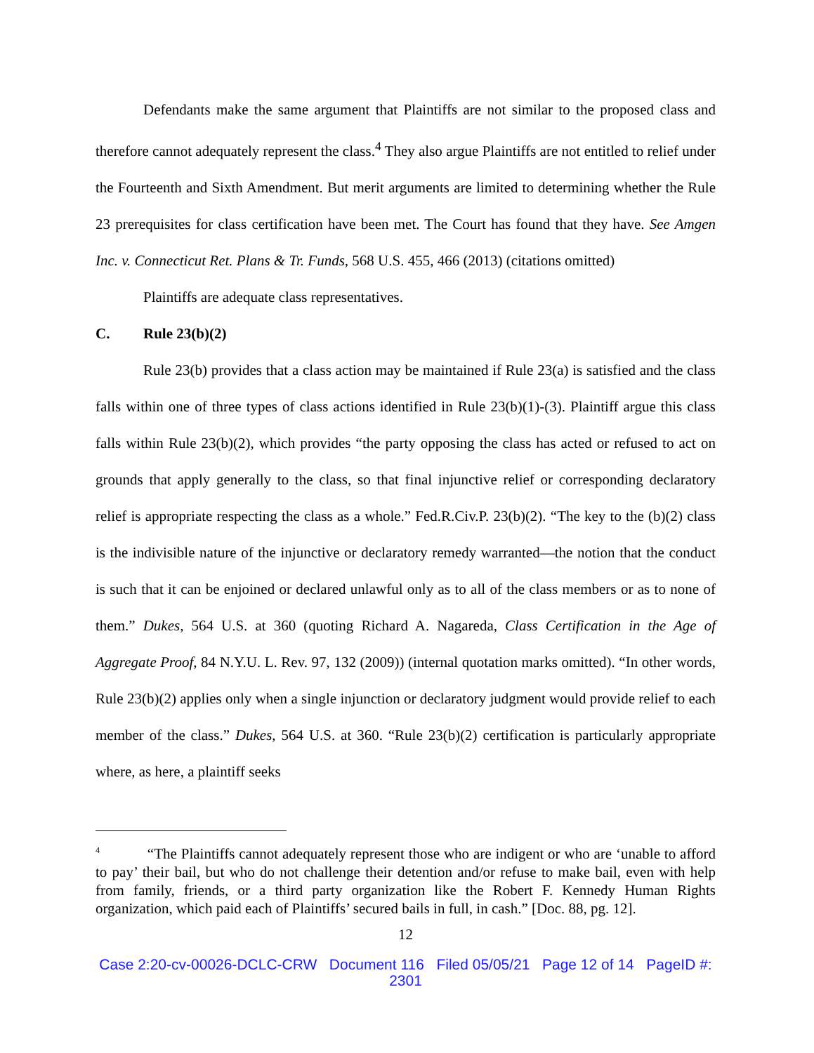Defendants make the same argument that Plaintiffs are not similar to the proposed class and therefore cannot adequately represent the class.<sup>4</sup> They also argue Plaintiffs are not entitled to relief under the Fourteenth and Sixth Amendment. But merit arguments are limited to determining whether the Rule 23 prerequisites for class certification have been met. The Court has found that they have. See Amgen Inc. v. Connecticut Ret. Plans & Tr. Funds, 568 U.S. 455, 466 (2013) (citations omitted)
Plaintiffs are adequate class representatives.
C. Rule 23(b)(2)
Rule 23(b) provides that a class action may be maintained if Rule 23(a) is satisfied and the class falls within one of three types of class actions identified in Rule 23(b)(1)-(3). Plaintiff argue this class falls within Rule 23(b)(2), which provides “the party opposing the class has acted or refused to act on grounds that apply generally to the class, so that final injunctive relief or corresponding declaratory relief is appropriate respecting the class as a whole.” Fed.R.Civ.P. 23(b)(2). “The key to the (b)(2) class is the indivisible nature of the injunctive or declaratory remedy warranted—the notion that the conduct is such that it can be enjoined or declared unlawful only as to all of the class members or as to none of them.” Dukes, 564 U.S. at 360 (quoting Richard A. Nagareda, Class Certification in the Age of Aggregate Proof, 84 N.Y.U. L. Rev. 97, 132 (2009)) (internal quotation marks omitted). “In other words, Rule 23(b)(2) applies only when a single injunction or declaratory judgment would provide relief to each member of the class.” Dukes, 564 U.S. at 360. “Rule 23(b)(2) certification is particularly appropriate where, as here, a plaintiff seeks
<sup>4</sup> “The Plaintiffs cannot adequately represent those who are indigent or who are ‘unable to afford to pay’ their bail, but who do not challenge their detention and/or refuse to make bail, even with help from family, friends, or a third party organization like the Robert F. Kennedy Human Rights organization, which paid each of Plaintiffs’ secured bails in full, in cash.” [Doc. 88, pg. 12].
12
Case 2:20-cv-00026-DCLC-CRW Document 116 Filed 05/05/21 Page 12 of 14 PageID #:
2301